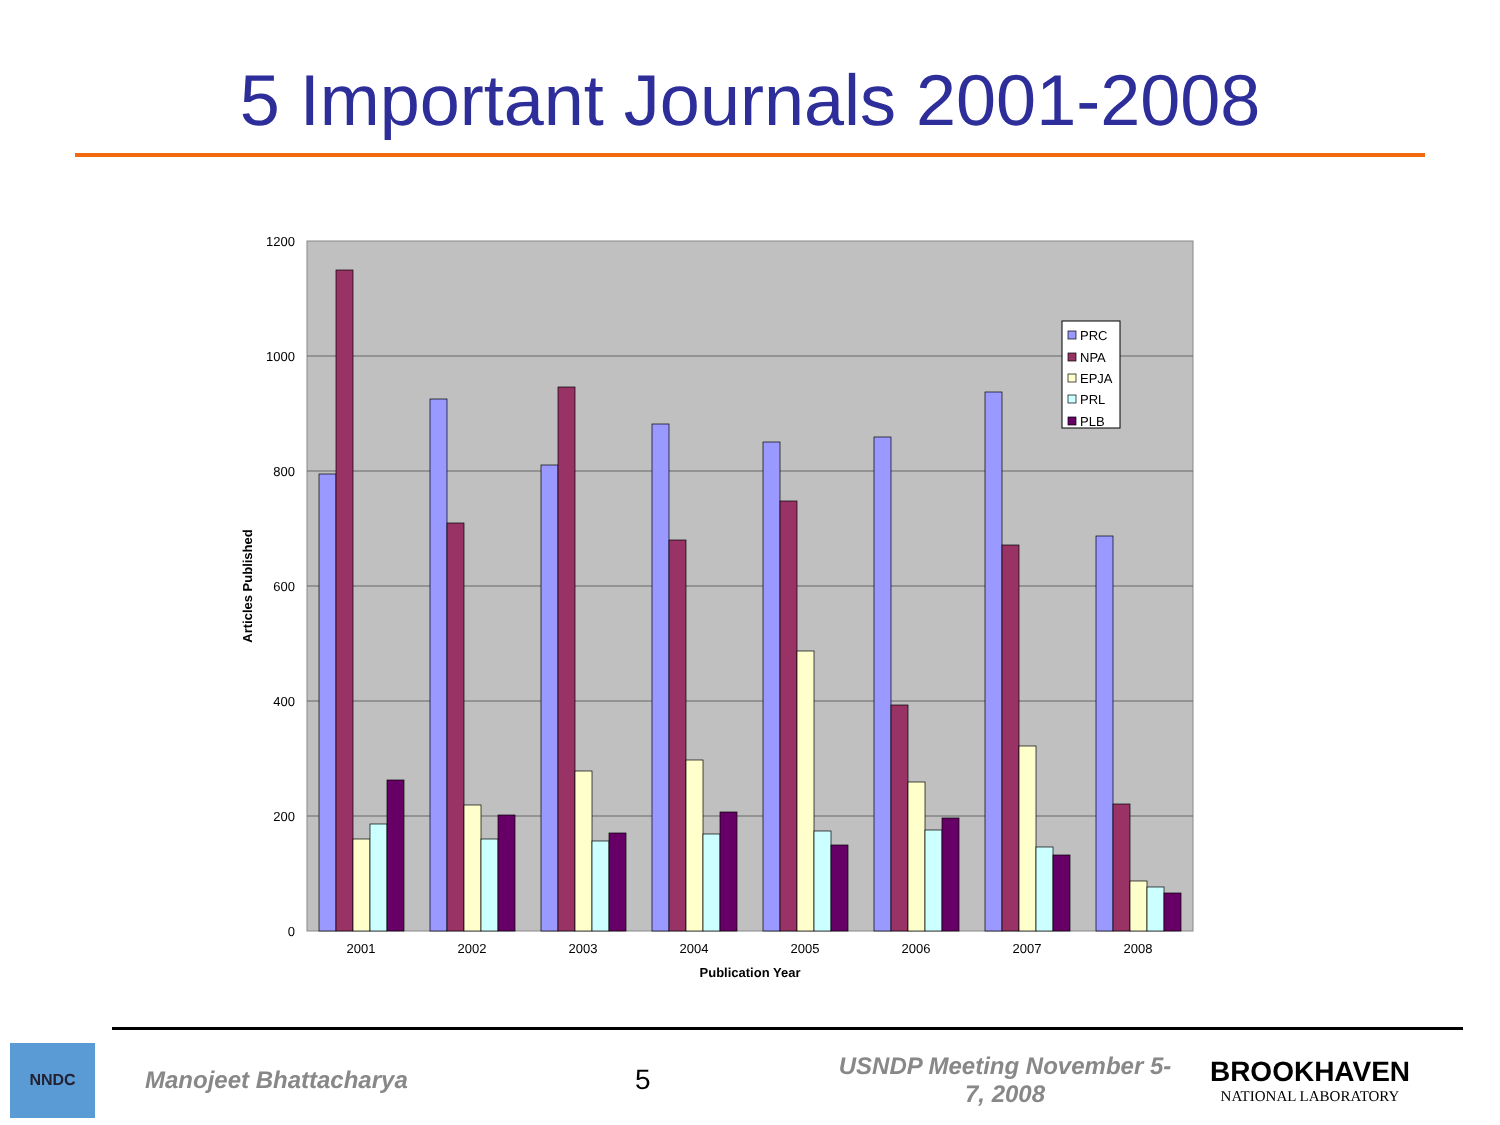5 Important Journals 2001-2008
1200
1000
800
600
400
200
0
2001
2002
2003
2004
2005
2006
2007
2008
Publication Year
Articles Published
PRC
NPA
EPJA
PRL
PLB
NNDC
Manojeet Bhattacharya
5
USNDP Meeting November 5-7, 2008
BROOKHAVEN
NATIONAL LABORATORY